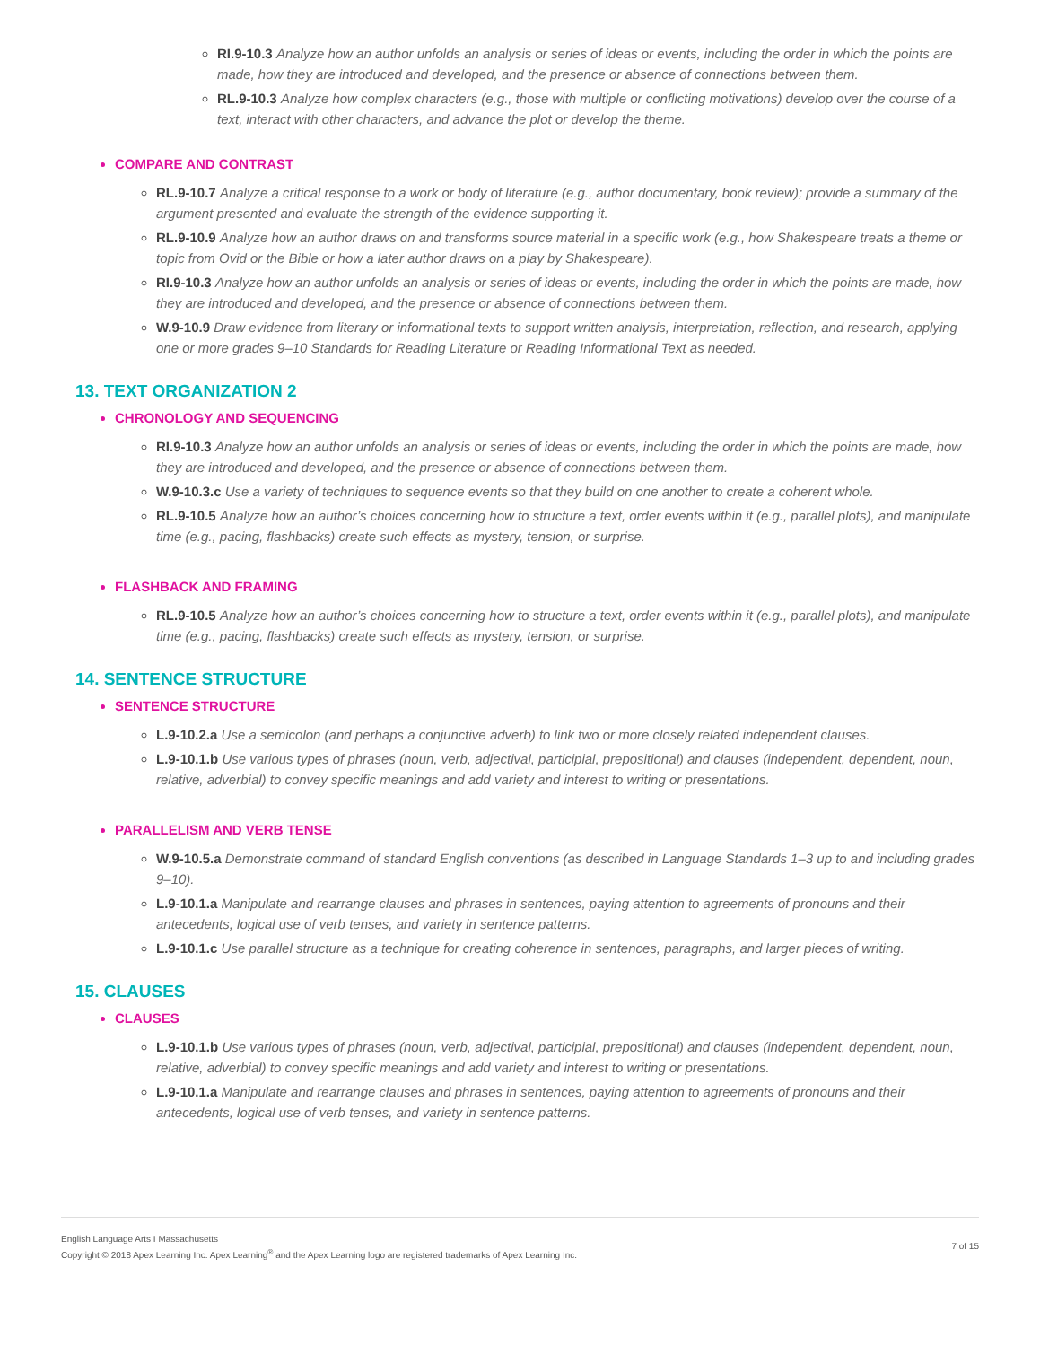RI.9-10.3 Analyze how an author unfolds an analysis or series of ideas or events, including the order in which the points are made, how they are introduced and developed, and the presence or absence of connections between them.
RL.9-10.3 Analyze how complex characters (e.g., those with multiple or conflicting motivations) develop over the course of a text, interact with other characters, and advance the plot or develop the theme.
COMPARE AND CONTRAST
RL.9-10.7 Analyze a critical response to a work or body of literature (e.g., author documentary, book review); provide a summary of the argument presented and evaluate the strength of the evidence supporting it.
RL.9-10.9 Analyze how an author draws on and transforms source material in a specific work (e.g., how Shakespeare treats a theme or topic from Ovid or the Bible or how a later author draws on a play by Shakespeare).
RI.9-10.3 Analyze how an author unfolds an analysis or series of ideas or events, including the order in which the points are made, how they are introduced and developed, and the presence or absence of connections between them.
W.9-10.9 Draw evidence from literary or informational texts to support written analysis, interpretation, reflection, and research, applying one or more grades 9–10 Standards for Reading Literature or Reading Informational Text as needed.
13. TEXT ORGANIZATION 2
CHRONOLOGY AND SEQUENCING
RI.9-10.3 Analyze how an author unfolds an analysis or series of ideas or events, including the order in which the points are made, how they are introduced and developed, and the presence or absence of connections between them.
W.9-10.3.c Use a variety of techniques to sequence events so that they build on one another to create a coherent whole.
RL.9-10.5 Analyze how an author’s choices concerning how to structure a text, order events within it (e.g., parallel plots), and manipulate time (e.g., pacing, flashbacks) create such effects as mystery, tension, or surprise.
FLASHBACK AND FRAMING
RL.9-10.5 Analyze how an author’s choices concerning how to structure a text, order events within it (e.g., parallel plots), and manipulate time (e.g., pacing, flashbacks) create such effects as mystery, tension, or surprise.
14. SENTENCE STRUCTURE
SENTENCE STRUCTURE
L.9-10.2.a Use a semicolon (and perhaps a conjunctive adverb) to link two or more closely related independent clauses.
L.9-10.1.b Use various types of phrases (noun, verb, adjectival, participial, prepositional) and clauses (independent, dependent, noun, relative, adverbial) to convey specific meanings and add variety and interest to writing or presentations.
PARALLELISM AND VERB TENSE
W.9-10.5.a Demonstrate command of standard English conventions (as described in Language Standards 1–3 up to and including grades 9–10).
L.9-10.1.a Manipulate and rearrange clauses and phrases in sentences, paying attention to agreements of pronouns and their antecedents, logical use of verb tenses, and variety in sentence patterns.
L.9-10.1.c Use parallel structure as a technique for creating coherence in sentences, paragraphs, and larger pieces of writing.
15. CLAUSES
CLAUSES
L.9-10.1.b Use various types of phrases (noun, verb, adjectival, participial, prepositional) and clauses (independent, dependent, noun, relative, adverbial) to convey specific meanings and add variety and interest to writing or presentations.
L.9-10.1.a Manipulate and rearrange clauses and phrases in sentences, paying attention to agreements of pronouns and their antecedents, logical use of verb tenses, and variety in sentence patterns.
English Language Arts I Massachusetts
Copyright © 2018 Apex Learning Inc. Apex Learning<sup>®</sup> and the Apex Learning logo are registered trademarks of Apex Learning Inc.
7 of 15